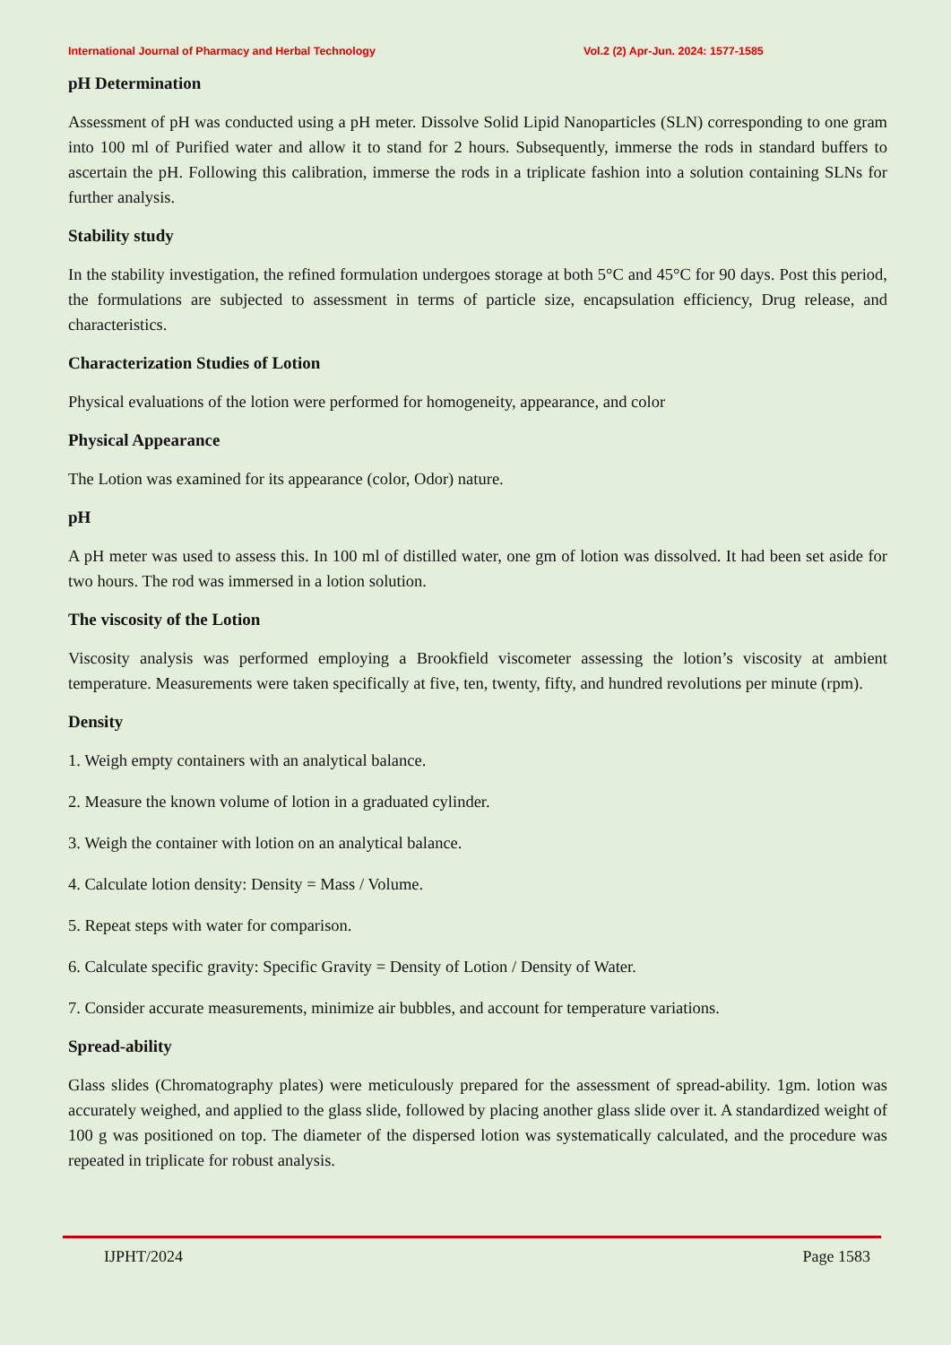International Journal of Pharmacy and Herbal Technology Vol.2 (2) Apr-Jun. 2024: 1577-1585
pH Determination
Assessment of pH was conducted using a pH meter. Dissolve Solid Lipid Nanoparticles (SLN) corresponding to one gram into 100 ml of Purified water and allow it to stand for 2 hours. Subsequently, immerse the rods in standard buffers to ascertain the pH. Following this calibration, immerse the rods in a triplicate fashion into a solution containing SLNs for further analysis.
Stability study
In the stability investigation, the refined formulation undergoes storage at both 5°C and 45°C for 90 days. Post this period, the formulations are subjected to assessment in terms of particle size, encapsulation efficiency, Drug release, and characteristics.
Characterization Studies of Lotion
Physical evaluations of the lotion were performed for homogeneity, appearance, and color
Physical Appearance
The Lotion was examined for its appearance (color, Odor) nature.
pH
A pH meter was used to assess this. In 100 ml of distilled water, one gm of lotion was dissolved. It had been set aside for two hours. The rod was immersed in a lotion solution.
The viscosity of the Lotion
Viscosity analysis was performed employing a Brookfield viscometer assessing the lotion’s viscosity at ambient temperature. Measurements were taken specifically at five, ten, twenty, fifty, and hundred revolutions per minute (rpm).
Density
1. Weigh empty containers with an analytical balance.
2. Measure the known volume of lotion in a graduated cylinder.
3. Weigh the container with lotion on an analytical balance.
4. Calculate lotion density: Density = Mass / Volume.
5. Repeat steps with water for comparison.
6. Calculate specific gravity: Specific Gravity = Density of Lotion / Density of Water.
7. Consider accurate measurements, minimize air bubbles, and account for temperature variations.
Spread-ability
Glass slides (Chromatography plates) were meticulously prepared for the assessment of spread-ability. 1gm. lotion was accurately weighed, and applied to the glass slide, followed by placing another glass slide over it. A standardized weight of 100 g was positioned on top. The diameter of the dispersed lotion was systematically calculated, and the procedure was repeated in triplicate for robust analysis.
IJPHT/2024 Page 1583